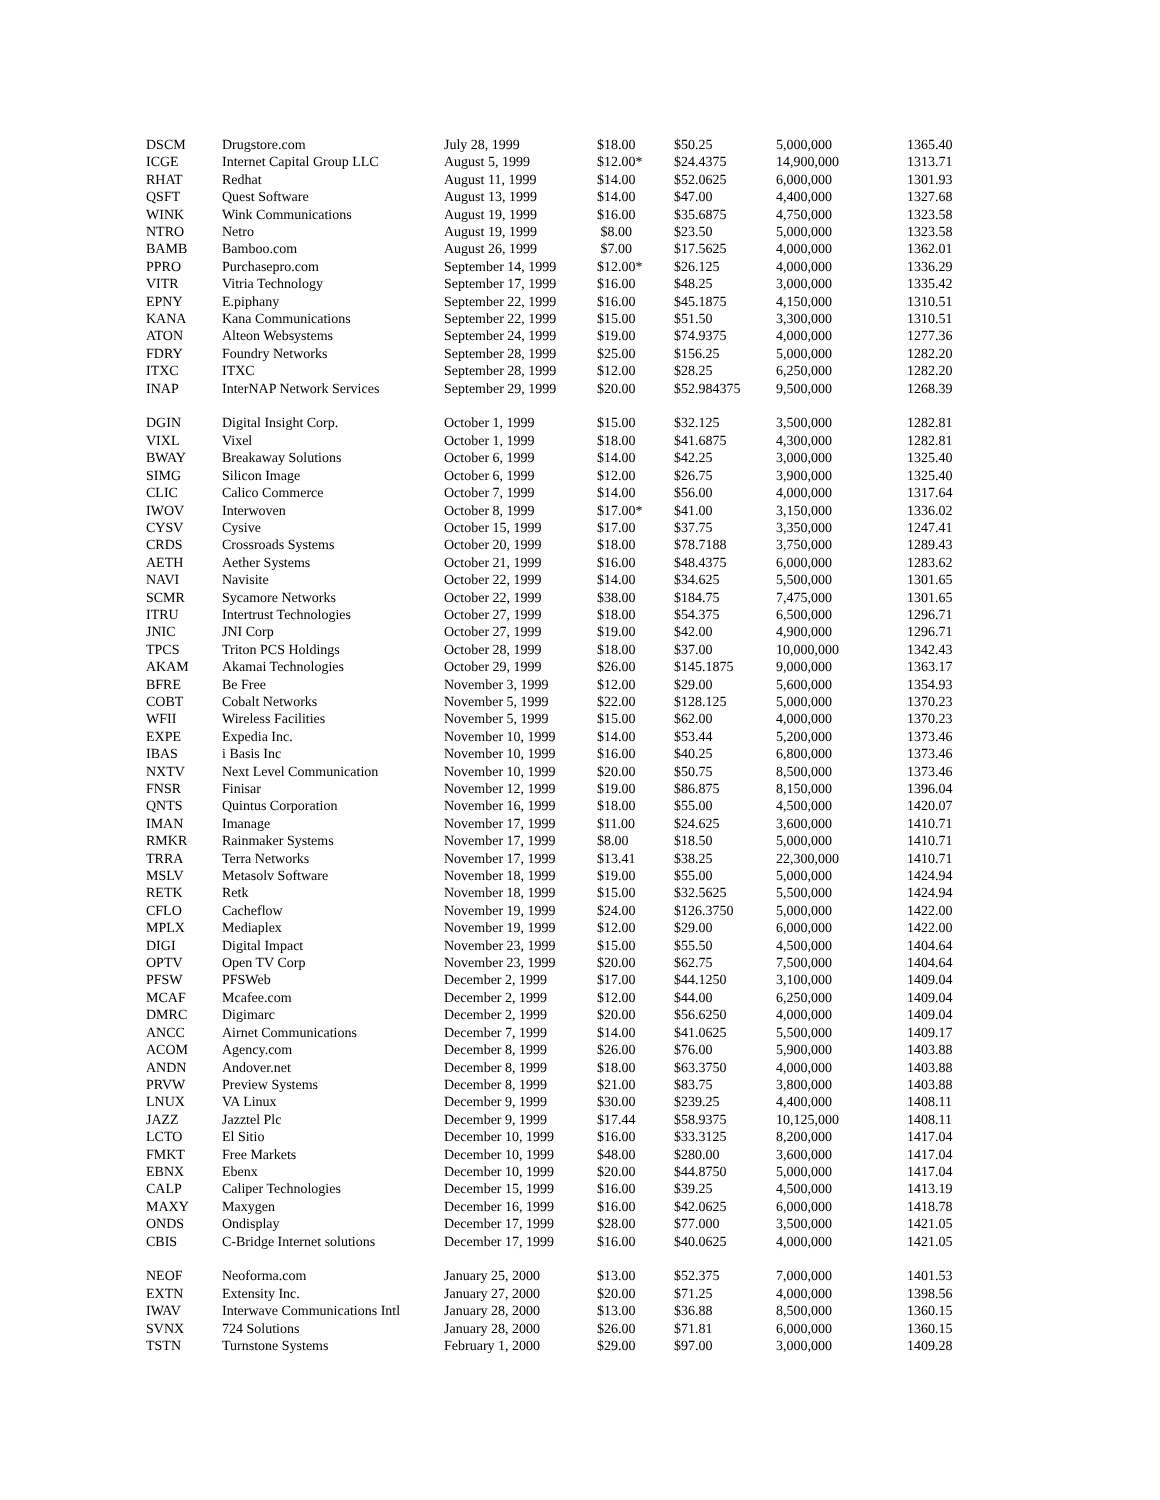| DSCM | Drugstore.com | July 28, 1999 | $18.00 | $50.25 | 5,000,000 | 1365.40 |
| ICGE | Internet Capital Group LLC | August 5, 1999 | $12.00* | $24.4375 | 14,900,000 | 1313.71 |
| RHAT | Redhat | August 11, 1999 | $14.00 | $52.0625 | 6,000,000 | 1301.93 |
| QSFT | Quest Software | August 13, 1999 | $14.00 | $47.00 | 4,400,000 | 1327.68 |
| WINK | Wink Communications | August 19, 1999 | $16.00 | $35.6875 | 4,750,000 | 1323.58 |
| NTRO | Netro | August 19, 1999 | $8.00 | $23.50 | 5,000,000 | 1323.58 |
| BAMB | Bamboo.com | August 26, 1999 | $7.00 | $17.5625 | 4,000,000 | 1362.01 |
| PPRO | Purchasepro.com | September 14, 1999 | $12.00* | $26.125 | 4,000,000 | 1336.29 |
| VITR | Vitria Technology | September 17, 1999 | $16.00 | $48.25 | 3,000,000 | 1335.42 |
| EPNY | E.piphany | September 22, 1999 | $16.00 | $45.1875 | 4,150,000 | 1310.51 |
| KANA | Kana Communications | September 22, 1999 | $15.00 | $51.50 | 3,300,000 | 1310.51 |
| ATON | Alteon Websystems | September 24, 1999 | $19.00 | $74.9375 | 4,000,000 | 1277.36 |
| FDRY | Foundry Networks | September 28, 1999 | $25.00 | $156.25 | 5,000,000 | 1282.20 |
| ITXC | ITXC | September 28, 1999 | $12.00 | $28.25 | 6,250,000 | 1282.20 |
| INAP | InterNAP Network Services | September 29, 1999 | $20.00 | $52.984375 | 9,500,000 | 1268.39 |
| DGIN | Digital Insight Corp. | October 1, 1999 | $15.00 | $32.125 | 3,500,000 | 1282.81 |
| VIXL | Vixel | October 1, 1999 | $18.00 | $41.6875 | 4,300,000 | 1282.81 |
| BWAY | Breakaway Solutions | October 6, 1999 | $14.00 | $42.25 | 3,000,000 | 1325.40 |
| SIMG | Silicon Image | October 6, 1999 | $12.00 | $26.75 | 3,900,000 | 1325.40 |
| CLIC | Calico Commerce | October 7, 1999 | $14.00 | $56.00 | 4,000,000 | 1317.64 |
| IWOV | Interwoven | October 8, 1999 | $17.00* | $41.00 | 3,150,000 | 1336.02 |
| CYSV | Cysive | October 15, 1999 | $17.00 | $37.75 | 3,350,000 | 1247.41 |
| CRDS | Crossroads Systems | October 20, 1999 | $18.00 | $78.7188 | 3,750,000 | 1289.43 |
| AETH | Aether Systems | October 21, 1999 | $16.00 | $48.4375 | 6,000,000 | 1283.62 |
| NAVI | Navisite | October 22, 1999 | $14.00 | $34.625 | 5,500,000 | 1301.65 |
| SCMR | Sycamore Networks | October 22, 1999 | $38.00 | $184.75 | 7,475,000 | 1301.65 |
| ITRU | Intertrust Technologies | October 27, 1999 | $18.00 | $54.375 | 6,500,000 | 1296.71 |
| JNIC | JNI Corp | October 27, 1999 | $19.00 | $42.00 | 4,900,000 | 1296.71 |
| TPCS | Triton PCS Holdings | October 28, 1999 | $18.00 | $37.00 | 10,000,000 | 1342.43 |
| AKAM | Akamai Technologies | October 29, 1999 | $26.00 | $145.1875 | 9,000,000 | 1363.17 |
| BFRE | Be Free | November 3, 1999 | $12.00 | $29.00 | 5,600,000 | 1354.93 |
| COBT | Cobalt Networks | November 5, 1999 | $22.00 | $128.125 | 5,000,000 | 1370.23 |
| WFII | Wireless Facilities | November 5, 1999 | $15.00 | $62.00 | 4,000,000 | 1370.23 |
| EXPE | Expedia Inc. | November 10, 1999 | $14.00 | $53.44 | 5,200,000 | 1373.46 |
| IBAS | i Basis Inc | November 10, 1999 | $16.00 | $40.25 | 6,800,000 | 1373.46 |
| NXTV | Next Level Communication | November 10, 1999 | $20.00 | $50.75 | 8,500,000 | 1373.46 |
| FNSR | Finisar | November 12, 1999 | $19.00 | $86.875 | 8,150,000 | 1396.04 |
| QNTS | Quintus Corporation | November 16, 1999 | $18.00 | $55.00 | 4,500,000 | 1420.07 |
| IMAN | Imanage | November 17, 1999 | $11.00 | $24.625 | 3,600,000 | 1410.71 |
| RMKR | Rainmaker Systems | November 17, 1999 | $8.00 | $18.50 | 5,000,000 | 1410.71 |
| TRRA | Terra Networks | November 17, 1999 | $13.41 | $38.25 | 22,300,000 | 1410.71 |
| MSLV | Metasolv Software | November 18, 1999 | $19.00 | $55.00 | 5,000,000 | 1424.94 |
| RETK | Retk | November 18, 1999 | $15.00 | $32.5625 | 5,500,000 | 1424.94 |
| CFLO | Cacheflow | November 19, 1999 | $24.00 | $126.3750 | 5,000,000 | 1422.00 |
| MPLX | Mediaplex | November 19, 1999 | $12.00 | $29.00 | 6,000,000 | 1422.00 |
| DIGI | Digital Impact | November 23, 1999 | $15.00 | $55.50 | 4,500,000 | 1404.64 |
| OPTV | Open TV Corp | November 23, 1999 | $20.00 | $62.75 | 7,500,000 | 1404.64 |
| PFSW | PFSWeb | December 2, 1999 | $17.00 | $44.1250 | 3,100,000 | 1409.04 |
| MCAF | Mcafee.com | December 2, 1999 | $12.00 | $44.00 | 6,250,000 | 1409.04 |
| DMRC | Digimarc | December 2, 1999 | $20.00 | $56.6250 | 4,000,000 | 1409.04 |
| ANCC | Airnet Communications | December 7, 1999 | $14.00 | $41.0625 | 5,500,000 | 1409.17 |
| ACOM | Agency.com | December 8, 1999 | $26.00 | $76.00 | 5,900,000 | 1403.88 |
| ANDN | Andover.net | December 8, 1999 | $18.00 | $63.3750 | 4,000,000 | 1403.88 |
| PRVW | Preview Systems | December 8, 1999 | $21.00 | $83.75 | 3,800,000 | 1403.88 |
| LNUX | VA Linux | December 9, 1999 | $30.00 | $239.25 | 4,400,000 | 1408.11 |
| JAZZ | Jazztel Plc | December 9, 1999 | $17.44 | $58.9375 | 10,125,000 | 1408.11 |
| LCTO | El Sitio | December 10, 1999 | $16.00 | $33.3125 | 8,200,000 | 1417.04 |
| FMKT | Free Markets | December 10, 1999 | $48.00 | $280.00 | 3,600,000 | 1417.04 |
| EBNX | Ebenx | December 10, 1999 | $20.00 | $44.8750 | 5,000,000 | 1417.04 |
| CALP | Caliper Technologies | December 15, 1999 | $16.00 | $39.25 | 4,500,000 | 1413.19 |
| MAXY | Maxygen | December 16, 1999 | $16.00 | $42.0625 | 6,000,000 | 1418.78 |
| ONDS | Ondisplay | December 17, 1999 | $28.00 | $77.000 | 3,500,000 | 1421.05 |
| CBIS | C-Bridge Internet solutions | December 17, 1999 | $16.00 | $40.0625 | 4,000,000 | 1421.05 |
| NEOF | Neoforma.com | January 25, 2000 | $13.00 | $52.375 | 7,000,000 | 1401.53 |
| EXTN | Extensity Inc. | January 27, 2000 | $20.00 | $71.25 | 4,000,000 | 1398.56 |
| IWAV | Interwave Communications Intl | January 28, 2000 | $13.00 | $36.88 | 8,500,000 | 1360.15 |
| SVNX | 724 Solutions | January 28, 2000 | $26.00 | $71.81 | 6,000,000 | 1360.15 |
| TSTN | Turnstone Systems | February 1, 2000 | $29.00 | $97.00 | 3,000,000 | 1409.28 |